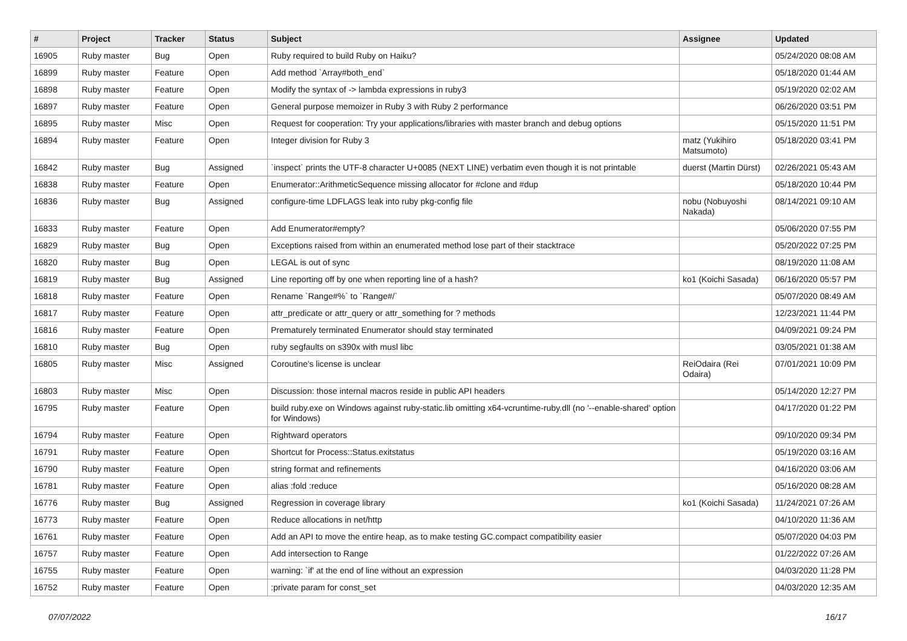| # | Project | Tracker | Status | Subject | Assignee | Updated |
| --- | --- | --- | --- | --- | --- | --- |
| 16905 | Ruby master | Bug | Open | Ruby required to build Ruby on Haiku? | | 05/24/2020 08:08 AM |
| 16899 | Ruby master | Feature | Open | Add method `Array#both_end` | | 05/18/2020 01:44 AM |
| 16898 | Ruby master | Feature | Open | Modify the syntax of -> lambda expressions in ruby3 | | 05/19/2020 02:02 AM |
| 16897 | Ruby master | Feature | Open | General purpose memoizer in Ruby 3 with Ruby 2 performance | | 06/26/2020 03:51 PM |
| 16895 | Ruby master | Misc | Open | Request for cooperation: Try your applications/libraries with master branch and debug options | | 05/15/2020 11:51 PM |
| 16894 | Ruby master | Feature | Open | Integer division for Ruby 3 | matz (Yukihiro Matsumoto) | 05/18/2020 03:41 PM |
| 16842 | Ruby master | Bug | Assigned | `inspect` prints the UTF-8 character U+0085 (NEXT LINE) verbatim even though it is not printable | duerst (Martin Dürst) | 02/26/2021 05:43 AM |
| 16838 | Ruby master | Feature | Open | Enumerator::ArithmeticSequence missing allocator for #clone and #dup | | 05/18/2020 10:44 PM |
| 16836 | Ruby master | Bug | Assigned | configure-time LDFLAGS leak into ruby pkg-config file | nobu (Nobuyoshi Nakada) | 08/14/2021 09:10 AM |
| 16833 | Ruby master | Feature | Open | Add Enumerator#empty? | | 05/06/2020 07:55 PM |
| 16829 | Ruby master | Bug | Open | Exceptions raised from within an enumerated method lose part of their stacktrace | | 05/20/2022 07:25 PM |
| 16820 | Ruby master | Bug | Open | LEGAL is out of sync | | 08/19/2020 11:08 AM |
| 16819 | Ruby master | Bug | Assigned | Line reporting off by one when reporting line of a hash? | ko1 (Koichi Sasada) | 06/16/2020 05:57 PM |
| 16818 | Ruby master | Feature | Open | Rename `Range#%` to `Range#/` | | 05/07/2020 08:49 AM |
| 16817 | Ruby master | Feature | Open | attr_predicate or attr_query or attr_something for ? methods | | 12/23/2021 11:44 PM |
| 16816 | Ruby master | Feature | Open | Prematurely terminated Enumerator should stay terminated | | 04/09/2021 09:24 PM |
| 16810 | Ruby master | Bug | Open | ruby segfaults on s390x with musl libc | | 03/05/2021 01:38 AM |
| 16805 | Ruby master | Misc | Assigned | Coroutine's license is unclear | ReiOdaira (Rei Odaira) | 07/01/2021 10:09 PM |
| 16803 | Ruby master | Misc | Open | Discussion: those internal macros reside in public API headers | | 05/14/2020 12:27 PM |
| 16795 | Ruby master | Feature | Open | build ruby.exe on Windows against ruby-static.lib omitting x64-vcruntime-ruby.dll (no '--enable-shared' option for Windows) | | 04/17/2020 01:22 PM |
| 16794 | Ruby master | Feature | Open | Rightward operators | | 09/10/2020 09:34 PM |
| 16791 | Ruby master | Feature | Open | Shortcut for Process::Status.exitstatus | | 05/19/2020 03:16 AM |
| 16790 | Ruby master | Feature | Open | string format and refinements | | 04/16/2020 03:06 AM |
| 16781 | Ruby master | Feature | Open | alias :fold :reduce | | 05/16/2020 08:28 AM |
| 16776 | Ruby master | Bug | Assigned | Regression in coverage library | ko1 (Koichi Sasada) | 11/24/2021 07:26 AM |
| 16773 | Ruby master | Feature | Open | Reduce allocations in net/http | | 04/10/2020 11:36 AM |
| 16761 | Ruby master | Feature | Open | Add an API to move the entire heap, as to make testing GC.compact compatibility easier | | 05/07/2020 04:03 PM |
| 16757 | Ruby master | Feature | Open | Add intersection to Range | | 01/22/2022 07:26 AM |
| 16755 | Ruby master | Feature | Open | warning: `if' at the end of line without an expression | | 04/03/2020 11:28 PM |
| 16752 | Ruby master | Feature | Open | :private param for const_set | | 04/03/2020 12:35 AM |
07/07/2022 16/17